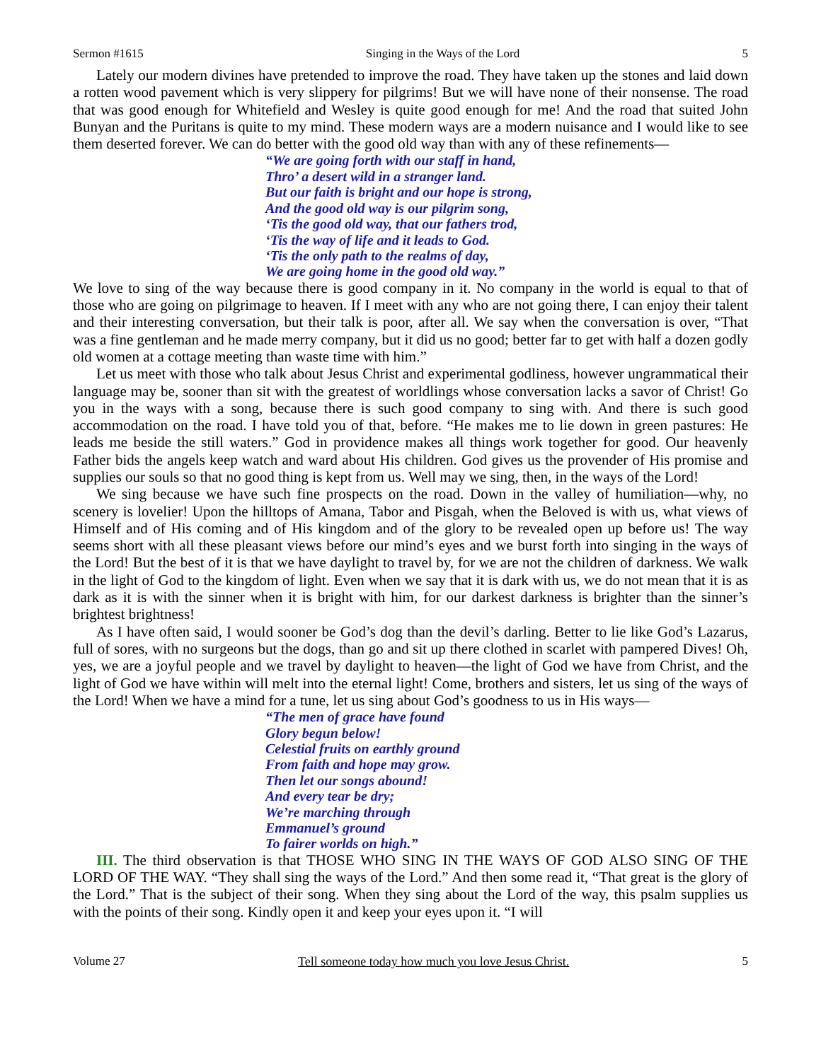Sermon #1615 Singing in the Ways of the Lord 5
Lately our modern divines have pretended to improve the road. They have taken up the stones and laid down a rotten wood pavement which is very slippery for pilgrims! But we will have none of their nonsense. The road that was good enough for Whitefield and Wesley is quite good enough for me! And the road that suited John Bunyan and the Puritans is quite to my mind. These modern ways are a modern nuisance and I would like to see them deserted forever. We can do better with the good old way than with any of these refinements—
“We are going forth with our staff in hand,
Thro’ a desert wild in a stranger land.
But our faith is bright and our hope is strong,
And the good old way is our pilgrim song,
‘Tis the good old way, that our fathers trod,
‘Tis the way of life and it leads to God.
‘Tis the only path to the realms of day,
We are going home in the good old way.”
We love to sing of the way because there is good company in it. No company in the world is equal to that of those who are going on pilgrimage to heaven. If I meet with any who are not going there, I can enjoy their talent and their interesting conversation, but their talk is poor, after all. We say when the conversation is over, “That was a fine gentleman and he made merry company, but it did us no good; better far to get with half a dozen godly old women at a cottage meeting than waste time with him.”
Let us meet with those who talk about Jesus Christ and experimental godliness, however ungrammatical their language may be, sooner than sit with the greatest of worldlings whose conversation lacks a savor of Christ! Go you in the ways with a song, because there is such good company to sing with. And there is such good accommodation on the road. I have told you of that, before. “He makes me to lie down in green pastures: He leads me beside the still waters.” God in providence makes all things work together for good. Our heavenly Father bids the angels keep watch and ward about His children. God gives us the provender of His promise and supplies our souls so that no good thing is kept from us. Well may we sing, then, in the ways of the Lord!
We sing because we have such fine prospects on the road. Down in the valley of humiliation—why, no scenery is lovelier! Upon the hilltops of Amana, Tabor and Pisgah, when the Beloved is with us, what views of Himself and of His coming and of His kingdom and of the glory to be revealed open up before us! The way seems short with all these pleasant views before our mind’s eyes and we burst forth into singing in the ways of the Lord! But the best of it is that we have daylight to travel by, for we are not the children of darkness. We walk in the light of God to the kingdom of light. Even when we say that it is dark with us, we do not mean that it is as dark as it is with the sinner when it is bright with him, for our darkest darkness is brighter than the sinner’s brightest brightness!
As I have often said, I would sooner be God’s dog than the devil’s darling. Better to lie like God’s Lazarus, full of sores, with no surgeons but the dogs, than go and sit up there clothed in scarlet with pampered Dives! Oh, yes, we are a joyful people and we travel by daylight to heaven—the light of God we have from Christ, and the light of God we have within will melt into the eternal light! Come, brothers and sisters, let us sing of the ways of the Lord! When we have a mind for a tune, let us sing about God’s goodness to us in His ways—
“The men of grace have found
Glory begun below!
Celestial fruits on earthly ground
From faith and hope may grow.
Then let our songs abound!
And every tear be dry;
We’re marching through
Emmanuel’s ground
To fairer worlds on high.”
III. The third observation is that THOSE WHO SING IN THE WAYS OF GOD ALSO SING OF THE LORD OF THE WAY. “They shall sing the ways of the Lord.” And then some read it, “That great is the glory of the Lord.” That is the subject of their song. When they sing about the Lord of the way, this psalm supplies us with the points of their song. Kindly open it and keep your eyes upon it. “I will
Volume 27 Tell someone today how much you love Jesus Christ. 5